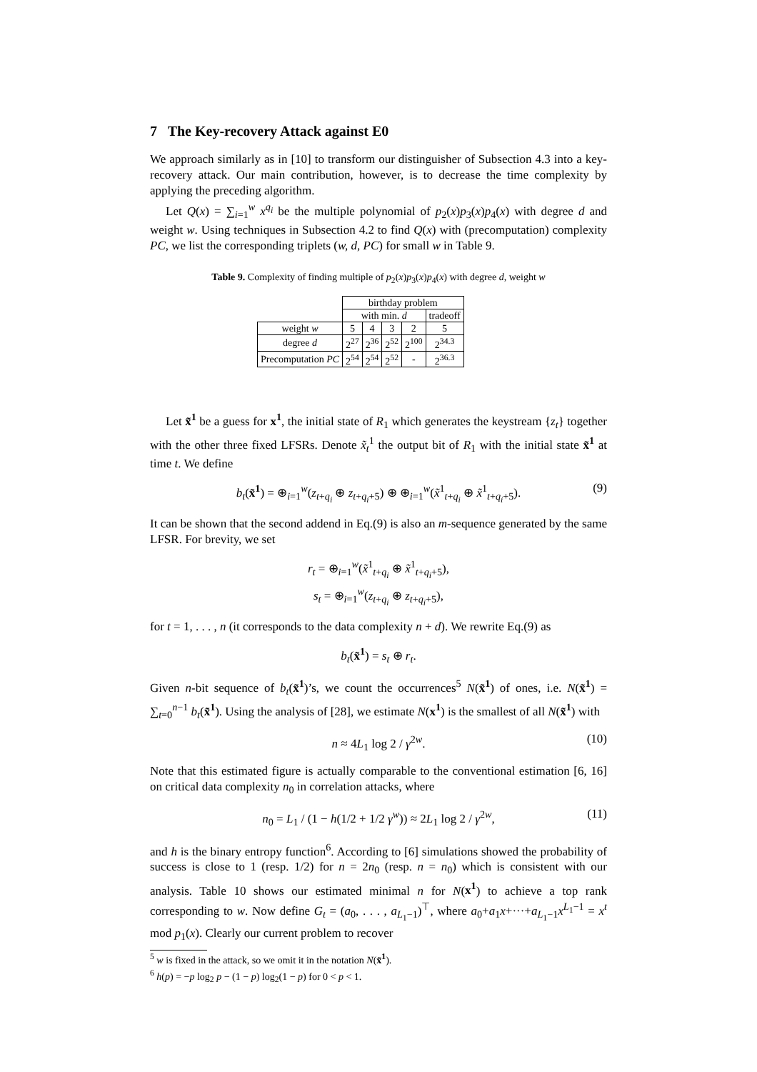7 The Key-recovery Attack against E0
We approach similarly as in [10] to transform our distinguisher of Subsection 4.3 into a key-recovery attack. Our main contribution, however, is to decrease the time complexity by applying the preceding algorithm.
Let Q(x) = ∑<sub>i=1</sub><sup>w</sup> x<sup>q<sub>i</sub></sup> be the multiple polynomial of p<sub>2</sub>(x)p<sub>3</sub>(x)p<sub>4</sub>(x) with degree d and weight w. Using techniques in Subsection 4.2 to find Q(x) with (precomputation) complexity PC, we list the corresponding triplets (w, d, PC) for small w in Table 9.
Table 9. Complexity of finding multiple of p<sub>2</sub>(x)p<sub>3</sub>(x)p<sub>4</sub>(x) with degree d, weight w
| | birthday problem | | | | |
| | with min. d | | | | tradeoff |
| weight w | 5 | 4 | 3 | 2 | 5 |
| degree d | 2<sup>27</sup> | 2<sup>36</sup> | 2<sup>52</sup> | 2<sup>100</sup> | 2<sup>34.3</sup> |
| Precomputation PC | 2<sup>54</sup> | 2<sup>54</sup> | 2<sup>52</sup> | - | 2<sup>36.3</sup> |
Let x̃<sup>1</sup> be a guess for x<sup>1</sup>, the initial state of R<sub>1</sub> which generates the keystream {z<sub>t</sub>} together with the other three fixed LFSRs. Denote x̃<sub>t</sub><sup>1</sup> the output bit of R<sub>1</sub> with the initial state x̃<sup>1</sup> at time t. We define
b<sub>t</sub>(x̃<sup>1</sup>) = ⊕<sub>i=1</sub><sup>w</sup>(z<sub>t+q<sub>i</sub></sub> ⊕ z<sub>t+q<sub>i</sub>+5</sub>) ⊕ ⊕<sub>i=1</sub><sup>w</sup>(x̃<sup>1</sup><sub>t+q<sub>i</sub></sub> ⊕ x̃<sup>1</sup><sub>t+q<sub>i</sub>+5</sub>). (9)
It can be shown that the second addend in Eq.(9) is also an m-sequence generated by the same LFSR. For brevity, we set
r<sub>t</sub> = ⊕<sub>i=1</sub><sup>w</sup>(x̃<sup>1</sup><sub>t+q<sub>i</sub></sub> ⊕ x̃<sup>1</sup><sub>t+q<sub>i</sub>+5</sub>),
s<sub>t</sub> = ⊕<sub>i=1</sub><sup>w</sup>(z<sub>t+q<sub>i</sub></sub> ⊕ z<sub>t+q<sub>i</sub>+5</sub>),
for t = 1, . . . , n (it corresponds to the data complexity n + d). We rewrite Eq.(9) as
b<sub>t</sub>(x̃<sup>1</sup>) = s<sub>t</sub> ⊕ r<sub>t</sub>.
Given n-bit sequence of b<sub>t</sub>(x̃<sup>1</sup>)’s, we count the occurrences<sup>5</sup> N(x̃<sup>1</sup>) of ones, i.e. N(x̃<sup>1</sup>) = ∑<sub>t=0</sub><sup>n−1</sup> b<sub>t</sub>(x̃<sup>1</sup>). Using the analysis of [28], we estimate N(x<sup>1</sup>) is the smallest of all N(x̃<sup>1</sup>) with
n ≈ 4L<sub>1</sub> log 2 / γ<sup>2w</sup>. (10)
Note that this estimated figure is actually comparable to the conventional estimation [6, 16] on critical data complexity n<sub>0</sub> in correlation attacks, where
n<sub>0</sub> = L<sub>1</sub> / (1 − h(1/2 + 1/2 γ<sup>w</sup>)) ≈ 2L<sub>1</sub> log 2 / γ<sup>2w</sup>, (11)
and h is the binary entropy function<sup>6</sup>. According to [6] simulations showed the probability of success is close to 1 (resp. 1/2) for n = 2n<sub>0</sub> (resp. n = n<sub>0</sub>) which is consistent with our analysis. Table 10 shows our estimated minimal n for N(x<sup>1</sup>) to achieve a top rank corresponding to w. Now define G<sub>t</sub> = (a<sub>0</sub>, . . . , a<sub>L<sub>1</sub>−1</sub>)<sup>⊤</sup>, where a<sub>0</sub>+a<sub>1</sub>x+···+a<sub>L<sub>1</sub>−1</sub>x<sup>L<sub>1</sub>−1</sup> = x<sup>t</sup> mod p<sub>1</sub>(x). Clearly our current problem to recover
<sup>5</sup> w is fixed in the attack, so we omit it in the notation N(x̃<sup>1</sup>).
<sup>6</sup> h(p) = −p log<sub>2</sub> p − (1 − p) log<sub>2</sub>(1 − p) for 0 < p < 1.